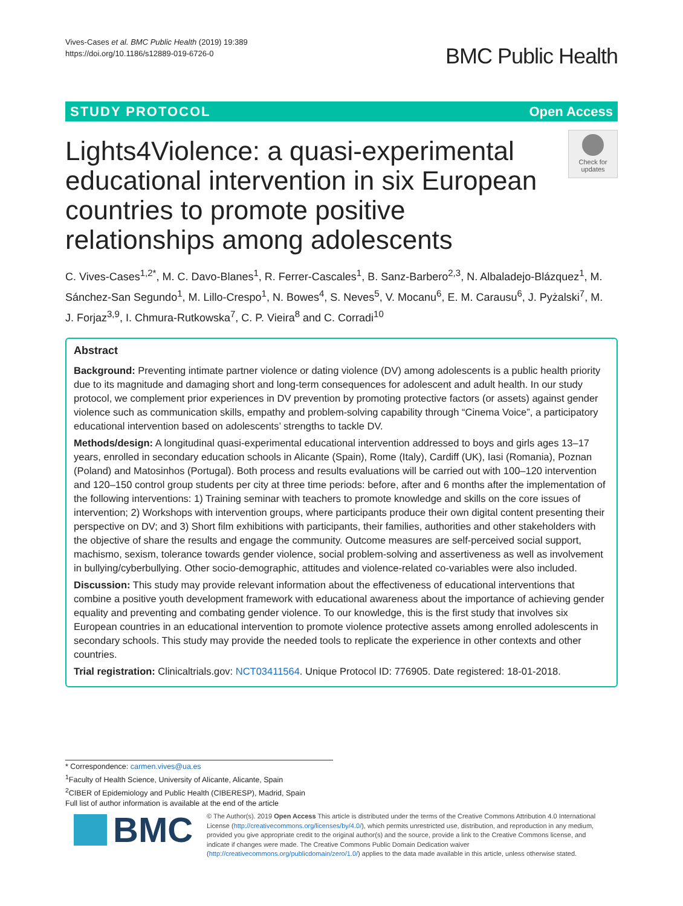Vives-Cases et al. BMC Public Health (2019) 19:389
https://doi.org/10.1186/s12889-019-6726-0
BMC Public Health
STUDY PROTOCOL Open Access
Check for
updates
Lights4Violence: a quasi-experimental educational intervention in six European countries to promote positive relationships among adolescents
C. Vives-Cases<sup>1,2*</sup>, M. C. Davo-Blanes<sup>1</sup>, R. Ferrer-Cascales<sup>1</sup>, B. Sanz-Barbero<sup>2,3</sup>, N. Albaladejo-Blázquez<sup>1</sup>, M. Sánchez-San Segundo<sup>1</sup>, M. Lillo-Crespo<sup>1</sup>, N. Bowes<sup>4</sup>, S. Neves<sup>5</sup>, V. Mocanu<sup>6</sup>, E. M. Carausu<sup>6</sup>, J. Pyżalski<sup>7</sup>, M. J. Forjaz<sup>3,9</sup>, I. Chmura-Rutkowska<sup>7</sup>, C. P. Vieira<sup>8</sup> and C. Corradi<sup>10</sup>
Abstract
Background: Preventing intimate partner violence or dating violence (DV) among adolescents is a public health priority due to its magnitude and damaging short and long-term consequences for adolescent and adult health. In our study protocol, we complement prior experiences in DV prevention by promoting protective factors (or assets) against gender violence such as communication skills, empathy and problem-solving capability through “Cinema Voice”, a participatory educational intervention based on adolescents’ strengths to tackle DV.
Methods/design: A longitudinal quasi-experimental educational intervention addressed to boys and girls ages 13–17 years, enrolled in secondary education schools in Alicante (Spain), Rome (Italy), Cardiff (UK), Iasi (Romania), Poznan (Poland) and Matosinhos (Portugal). Both process and results evaluations will be carried out with 100–120 intervention and 120–150 control group students per city at three time periods: before, after and 6 months after the implementation of the following interventions: 1) Training seminar with teachers to promote knowledge and skills on the core issues of intervention; 2) Workshops with intervention groups, where participants produce their own digital content presenting their perspective on DV; and 3) Short film exhibitions with participants, their families, authorities and other stakeholders with the objective of share the results and engage the community. Outcome measures are self-perceived social support, machismo, sexism, tolerance towards gender violence, social problem-solving and assertiveness as well as involvement in bullying/cyberbullying. Other socio-demographic, attitudes and violence-related co-variables were also included.
Discussion: This study may provide relevant information about the effectiveness of educational interventions that combine a positive youth development framework with educational awareness about the importance of achieving gender equality and preventing and combating gender violence. To our knowledge, this is the first study that involves six European countries in an educational intervention to promote violence protective assets among enrolled adolescents in secondary schools. This study may provide the needed tools to replicate the experience in other contexts and other countries.
Trial registration: Clinicaltrials.gov: NCT03411564. Unique Protocol ID: 776905. Date registered: 18-01-2018.
* Correspondence: carmen.vives@ua.es
<sup>1</sup> Faculty of Health Science, University of Alicante, Alicante, Spain
<sup>2</sup> CIBER of Epidemiology and Public Health (CIBERESP), Madrid, Spain
Full list of author information is available at the end of the article
BMC
© The Author(s). 2019 Open Access This article is distributed under the terms of the Creative Commons Attribution 4.0 International License (http://creativecommons.org/licenses/by/4.0/), which permits unrestricted use, distribution, and reproduction in any medium, provided you give appropriate credit to the original author(s) and the source, provide a link to the Creative Commons license, and indicate if changes were made. The Creative Commons Public Domain Dedication waiver (http://creativecommons.org/publicdomain/zero/1.0/) applies to the data made available in this article, unless otherwise stated.